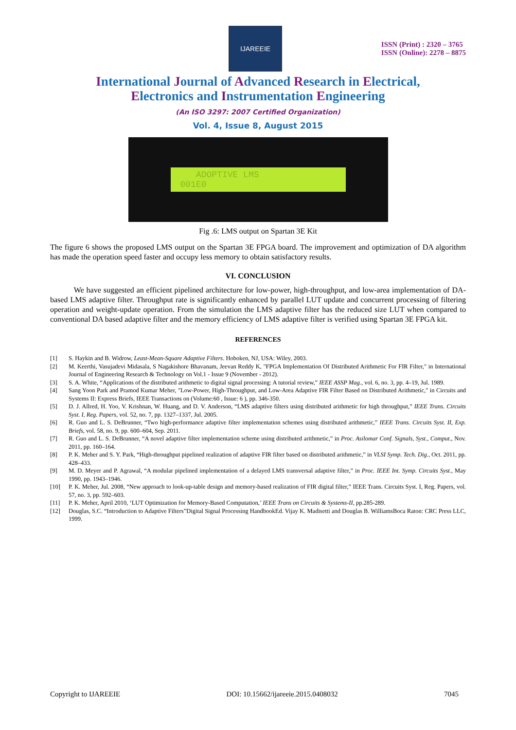IJAREEIE
ISSN (Print) : 2320 – 3765
ISSN (Online): 2278 – 8875
International Journal of Advanced Research in Electrical,
Electronics and Instrumentation Engineering
(An ISO 3297: 2007 Certified Organization)
Vol. 4, Issue 8, August 2015
ADOPTIVE LMS
001E0
Fig .6: LMS output on Spartan 3E Kit
The figure 6 shows the proposed LMS output on the Spartan 3E FPGA board. The improvement and optimization of DA algorithm has made the operation speed faster and occupy less memory to obtain satisfactory results.
VI. CONCLUSION
We have suggested an efficient pipelined architecture for low-power, high-throughput, and low-area implementation of DA-based LMS adaptive filter. Throughput rate is significantly enhanced by parallel LUT update and concurrent processing of filtering operation and weight-update operation. From the simulation the LMS adaptive filter has the reduced size LUT when compared to conventional DA based adaptive filter and the memory efficiency of LMS adaptive filter is verified using Spartan 3E FPGA kit.
REFERENCES
[1] S. Haykin and B. Widrow, Least-Mean-Square Adaptive Filters. Hoboken, NJ, USA: Wiley, 2003.
[2] M. Keerthi, Vasujadevi Midasala, S Nagakishore Bhavanam, Jeevan Reddy K, "FPGA Implementation Of Distributed Arithmetic For FIR Filter," in International Journal of Engineering Research & Technology on Vol.1 - Issue 9 (November - 2012).
[3] S. A. White, “Applications of the distributed arithmetic to digital signal processing: A tutorial review,” IEEE ASSP Mag., vol. 6, no. 3, pp. 4–19, Jul. 1989.
[4] Sang Yoon Park and Pramod Kumar Meher, "Low-Power, High-Throughput, and Low-Area Adaptive FIR Filter Based on Distributed Arithmetic," in Circuits and Systems II: Express Briefs, IEEE Transactions on (Volume:60 , Issue: 6 ), pp. 346-350.
[5] D. J. Allred, H. Yoo, V. Krishnan, W. Huang, and D. V. Anderson, “LMS adaptive filters using distributed arithmetic for high throughput,” IEEE Trans. Circuits Syst. I, Reg. Papers, vol. 52, no. 7, pp. 1327–1337, Jul. 2005.
[6] R. Guo and L. S. DeBrunner, “Two high-performance adaptive filter implementation schemes using distributed arithmetic,” IEEE Trans. Circuits Syst. II, Exp. Briefs, vol. 58, no. 9, pp. 600–604, Sep. 2011.
[7] R. Guo and L. S. DeBrunner, “A novel adaptive filter implementation scheme using distributed arithmetic,” in Proc. Asilomar Conf. Signals, Syst., Comput., Nov. 2011, pp. 160–164.
[8] P. K. Meher and S. Y. Park, “High-throughput pipelined realization of adaptive FIR filter based on distributed arithmetic,” in VLSI Symp. Tech. Dig., Oct. 2011, pp. 428–433.
[9] M. D. Meyer and P. Agrawal, “A modular pipelined implementation of a delayed LMS transversal adaptive filter,” in Proc. IEEE Int. Symp. Circuits Syst., May 1990, pp. 1943–1946.
[10] P. K. Meher, Jul. 2008, “New approach to look-up-table design and memory-based realization of FIR digital filter,” IEEE Trans. Circuits Syst. I, Reg. Papers, vol. 57, no. 3, pp. 592–603.
[11] P. K. Meher, April 2010, ‘LUT Optimization for Memory-Based Computation,’ IEEE Trans on Circuits & Systems-II, pp.285-289.
[12] Douglas, S.C. “Introduction to Adaptive Filters”Digital Signal Processing HandbookEd. Vijay K. Madisetti and Douglas B. WilliamsBoca Raton: CRC Press LLC, 1999.
Copyright to IJAREEIE DOI: 10.15662/ijareeie.2015.0408032 7045